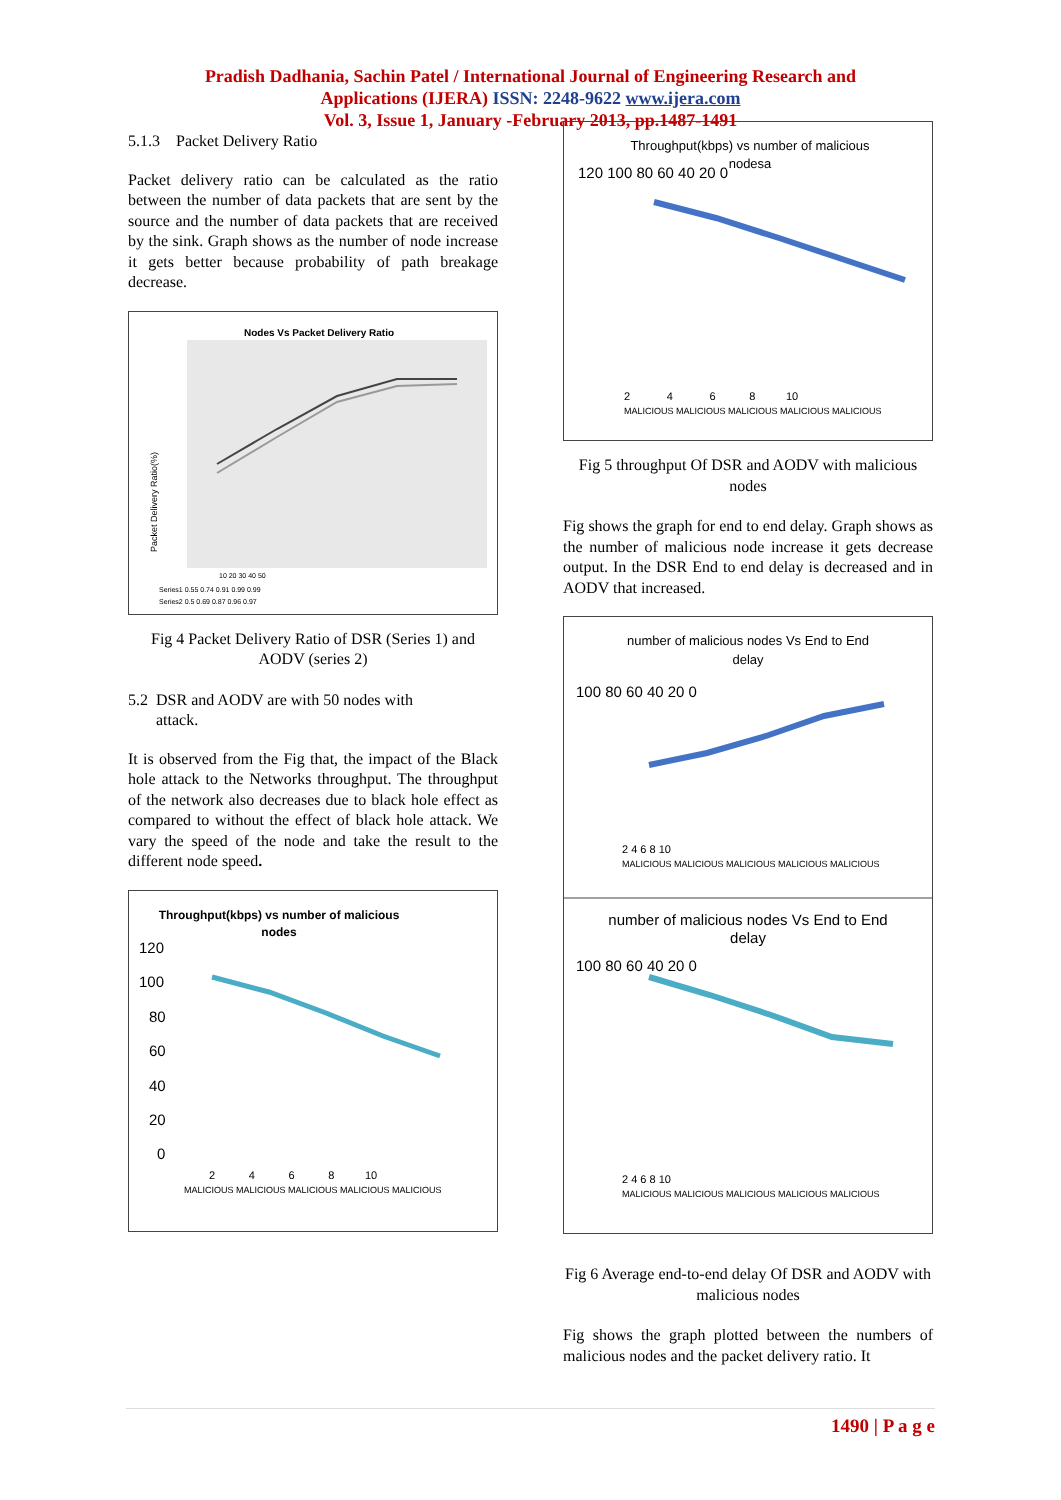Pradish Dadhania, Sachin Patel / International Journal of Engineering Research and
Applications (IJERA) ISSN: 2248-9622 www.ijera.com
Vol. 3, Issue 1, January -February 2013, pp.1487-1491
5.1.3 Packet Delivery Ratio
Packet delivery ratio can be calculated as the ratio between the number of data packets that are sent by the source and the number of data packets that are received by the sink. Graph shows as the number of node increase it gets better because probability of path breakage decrease.
Nodes Vs Packet Delivery Ratio
Packet Delivery Ratio(%)
10 20 30 40 50
Series1 0.55 0.74 0.91 0.99 0.99
Series2 0.5 0.69 0.87 0.96 0.97
Fig 4 Packet Delivery Ratio of DSR (Series 1) and AODV (series 2)
5.2 DSR and AODV are with 50 nodes with
attack.
It is observed from the Fig that, the impact of the Black hole attack to the Networks throughput. The throughput of the network also decreases due to black hole effect as compared to without the effect of black hole attack. We vary the speed of the node and take the result to the different node speed.
Throughput(kbps) vs number of malicious
nodes
120
100
80
60
40
20
0
MALICIOUS MALICIOUS MALICIOUS MALICIOUS MALICIOUS
2 4 6 8 10
Throughput(kbps) vs number of malicious
nodesa
120 100 80 60 40 20 0
2 4 6 8 10
MALICIOUS MALICIOUS MALICIOUS MALICIOUS MALICIOUS
Fig 5 throughput Of DSR and AODV with malicious nodes
Fig shows the graph for end to end delay. Graph shows as the number of malicious node increase it gets decrease output. In the DSR End to end delay is decreased and in AODV that increased.
number of malicious nodes Vs End to End
delay
100 80 60 40 20 0
2 4 6 8 10
MALICIOUS MALICIOUS MALICIOUS MALICIOUS MALICIOUS
number of malicious nodes Vs End to End
delay
100 80 60 40 20 0
2 4 6 8 10
MALICIOUS MALICIOUS MALICIOUS MALICIOUS MALICIOUS
Fig 6 Average end-to-end delay Of DSR and AODV with malicious nodes
Fig shows the graph plotted between the numbers of malicious nodes and the packet delivery ratio. It
1490 | P a g e